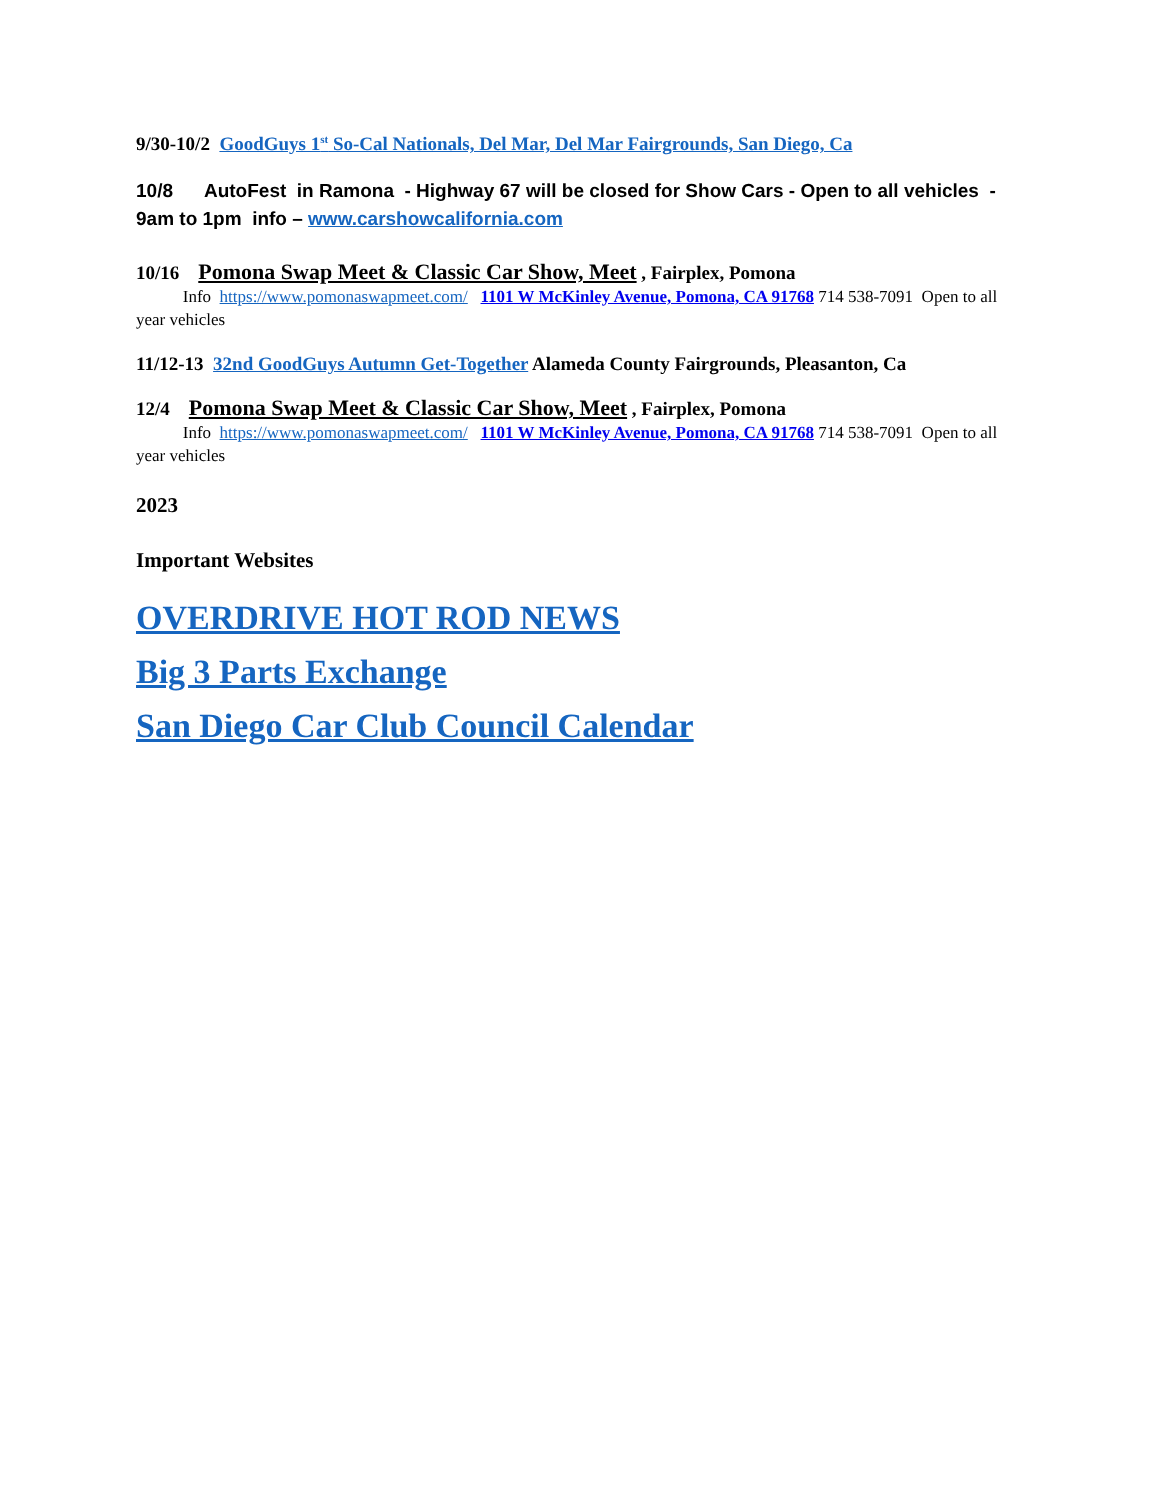9/30-10/2 GoodGuys 1<sup>st</sup> So-Cal Nationals, Del Mar, Del Mar Fairgrounds, San Diego, Ca
10/8 AutoFest in Ramona - Highway 67 will be closed for Show Cars - Open to all vehicles - 9am to 1pm info – www.carshowcalifornia.com
10/16 Pomona Swap Meet & Classic Car Show, Meet , Fairplex, Pomona
Info https://www.pomonaswapmeet.com/ 1101 W McKinley Avenue, Pomona, CA 91768 714 538-7091 Open to all year vehicles
11/12-13 32nd GoodGuys Autumn Get-Together Alameda County Fairgrounds, Pleasanton, Ca
12/4 Pomona Swap Meet & Classic Car Show, Meet , Fairplex, Pomona
Info https://www.pomonaswapmeet.com/ 1101 W McKinley Avenue, Pomona, CA 91768 714 538-7091 Open to all year vehicles
2023
Important Websites
OVERDRIVE HOT ROD NEWS
Big 3 Parts Exchange
San Diego Car Club Council Calendar